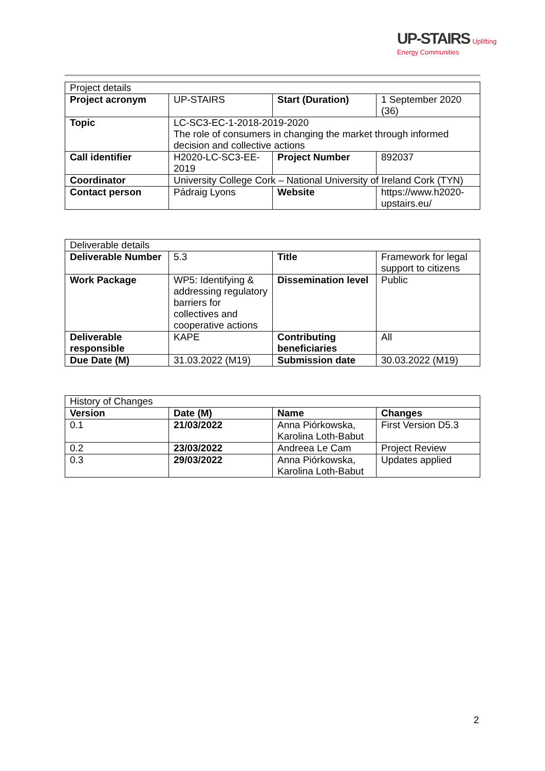UP-STAIRS Uplifting
Energy Communities
| Project details | | | |
| Project acronym | UP-STAIRS | Start (Duration) | 1 September 2020 (36) |
| Topic | LC-SC3-EC-1-2018-2019-2020 The role of consumers in changing the market through informed decision and collective actions | | |
| Call identifier | H2020-LC-SC3-EE-2019 | Project Number | 892037 |
| Coordinator | University College Cork – National University of Ireland Cork (TYN) | | |
| Contact person | Pádraig Lyons | Website | https://www.h2020-upstairs.eu/ |
| Deliverable details | | | |
| Deliverable Number | 5.3 | Title | Framework for legal support to citizens |
| Work Package | WP5: Identifying & addressing regulatory barriers for collectives and cooperative actions | Dissemination level | Public |
| Deliverable responsible | KAPE | Contributing beneficiaries | All |
| Due Date (M) | 31.03.2022 (M19) | Submission date | 30.03.2022 (M19) |
| History of Changes | | | |
| Version | Date (M) | Name | Changes |
| 0.1 | 21/03/2022 | Anna Piórkowska, Karolina Loth-Babut | First Version D5.3 |
| 0.2 | 23/03/2022 | Andreea Le Cam | Project Review |
| 0.3 | 29/03/2022 | Anna Piórkowska, Karolina Loth-Babut | Updates applied |
2